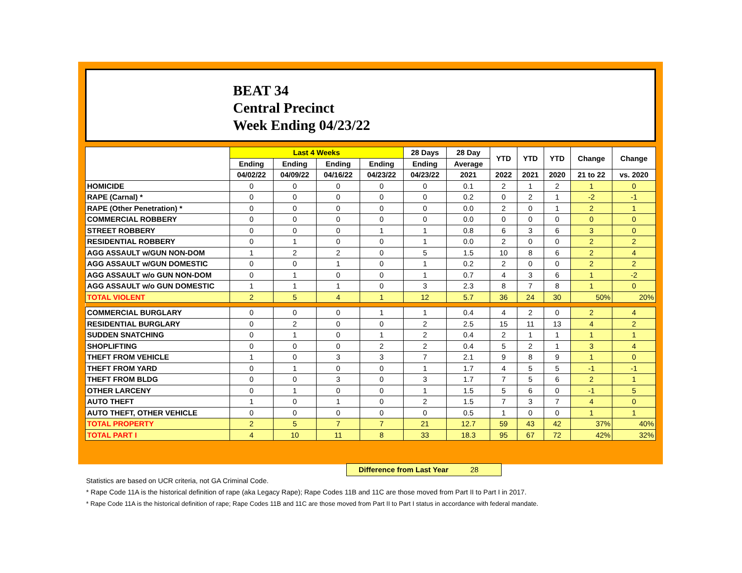BEAT 34
Central Precinct
Week Ending 04/23/22
| | Last 4 Weeks | | | | 28 Days | 28 Day | YTD | YTD | YTD | Change | Change |
| --- | --- | --- | --- | --- | --- | --- | --- | --- | --- | --- | --- |
| | Ending | Ending | Ending | Ending | Ending | Average | | | | | |
| | 04/02/22 | 04/09/22 | 04/16/22 | 04/23/22 | 04/23/22 | 2021 | 2022 | 2021 | 2020 | 21 to 22 | vs. 2020 |
| HOMICIDE | 0 | 0 | 0 | 0 | 0 | 0.1 | 2 | 1 | 2 | 1 | 0 |
| RAPE (Carnal) * | 0 | 0 | 0 | 0 | 0 | 0.2 | 0 | 2 | 1 | -2 | -1 |
| RAPE (Other Penetration) * | 0 | 0 | 0 | 0 | 0 | 0.0 | 2 | 0 | 1 | 2 | 1 |
| COMMERCIAL ROBBERY | 0 | 0 | 0 | 0 | 0 | 0.0 | 0 | 0 | 0 | 0 | 0 |
| STREET ROBBERY | 0 | 0 | 0 | 1 | 1 | 0.8 | 6 | 3 | 6 | 3 | 0 |
| RESIDENTIAL ROBBERY | 0 | 1 | 0 | 0 | 1 | 0.0 | 2 | 0 | 0 | 2 | 2 |
| AGG ASSAULT w/GUN NON-DOM | 1 | 2 | 2 | 0 | 5 | 1.5 | 10 | 8 | 6 | 2 | 4 |
| AGG ASSAULT w/GUN DOMESTIC | 0 | 0 | 1 | 0 | 1 | 0.2 | 2 | 0 | 0 | 2 | 2 |
| AGG ASSAULT w/o GUN NON-DOM | 0 | 1 | 0 | 0 | 1 | 0.7 | 4 | 3 | 6 | 1 | -2 |
| AGG ASSAULT w/o GUN DOMESTIC | 1 | 1 | 1 | 0 | 3 | 2.3 | 8 | 7 | 8 | 1 | 0 |
| TOTAL VIOLENT | 2 | 5 | 4 | 1 | 12 | 5.7 | 36 | 24 | 30 | 50% | 20% |
| COMMERCIAL BURGLARY | 0 | 0 | 0 | 1 | 1 | 0.4 | 4 | 2 | 0 | 2 | 4 |
| RESIDENTIAL BURGLARY | 0 | 2 | 0 | 0 | 2 | 2.5 | 15 | 11 | 13 | 4 | 2 |
| SUDDEN SNATCHING | 0 | 1 | 0 | 1 | 2 | 0.4 | 2 | 1 | 1 | 1 | 1 |
| SHOPLIFTING | 0 | 0 | 0 | 2 | 2 | 0.4 | 5 | 2 | 1 | 3 | 4 |
| THEFT FROM VEHICLE | 1 | 0 | 3 | 3 | 7 | 2.1 | 9 | 8 | 9 | 1 | 0 |
| THEFT FROM YARD | 0 | 1 | 0 | 0 | 1 | 1.7 | 4 | 5 | 5 | -1 | -1 |
| THEFT FROM BLDG | 0 | 0 | 3 | 0 | 3 | 1.7 | 7 | 5 | 6 | 2 | 1 |
| OTHER LARCENY | 0 | 1 | 0 | 0 | 1 | 1.5 | 5 | 6 | 0 | -1 | 5 |
| AUTO THEFT | 1 | 0 | 1 | 0 | 2 | 1.5 | 7 | 3 | 7 | 4 | 0 |
| AUTO THEFT, OTHER VEHICLE | 0 | 0 | 0 | 0 | 0 | 0.5 | 1 | 0 | 0 | 1 | 1 |
| TOTAL PROPERTY | 2 | 5 | 7 | 7 | 21 | 12.7 | 59 | 43 | 42 | 37% | 40% |
| TOTAL PART I | 4 | 10 | 11 | 8 | 33 | 18.3 | 95 | 67 | 72 | 42% | 32% |
Difference from Last Year 28
Statistics are based on UCR criteria, not GA Criminal Code.
* Rape Code 11A is the historical definition of rape (aka Legacy Rape); Rape Codes 11B and 11C are those moved from Part II to Part I in 2017.
* Rape Code 11A is the historical definition of rape; Rape Codes 11B and 11C are those moved from Part II to Part I status in accordance with federal mandate.